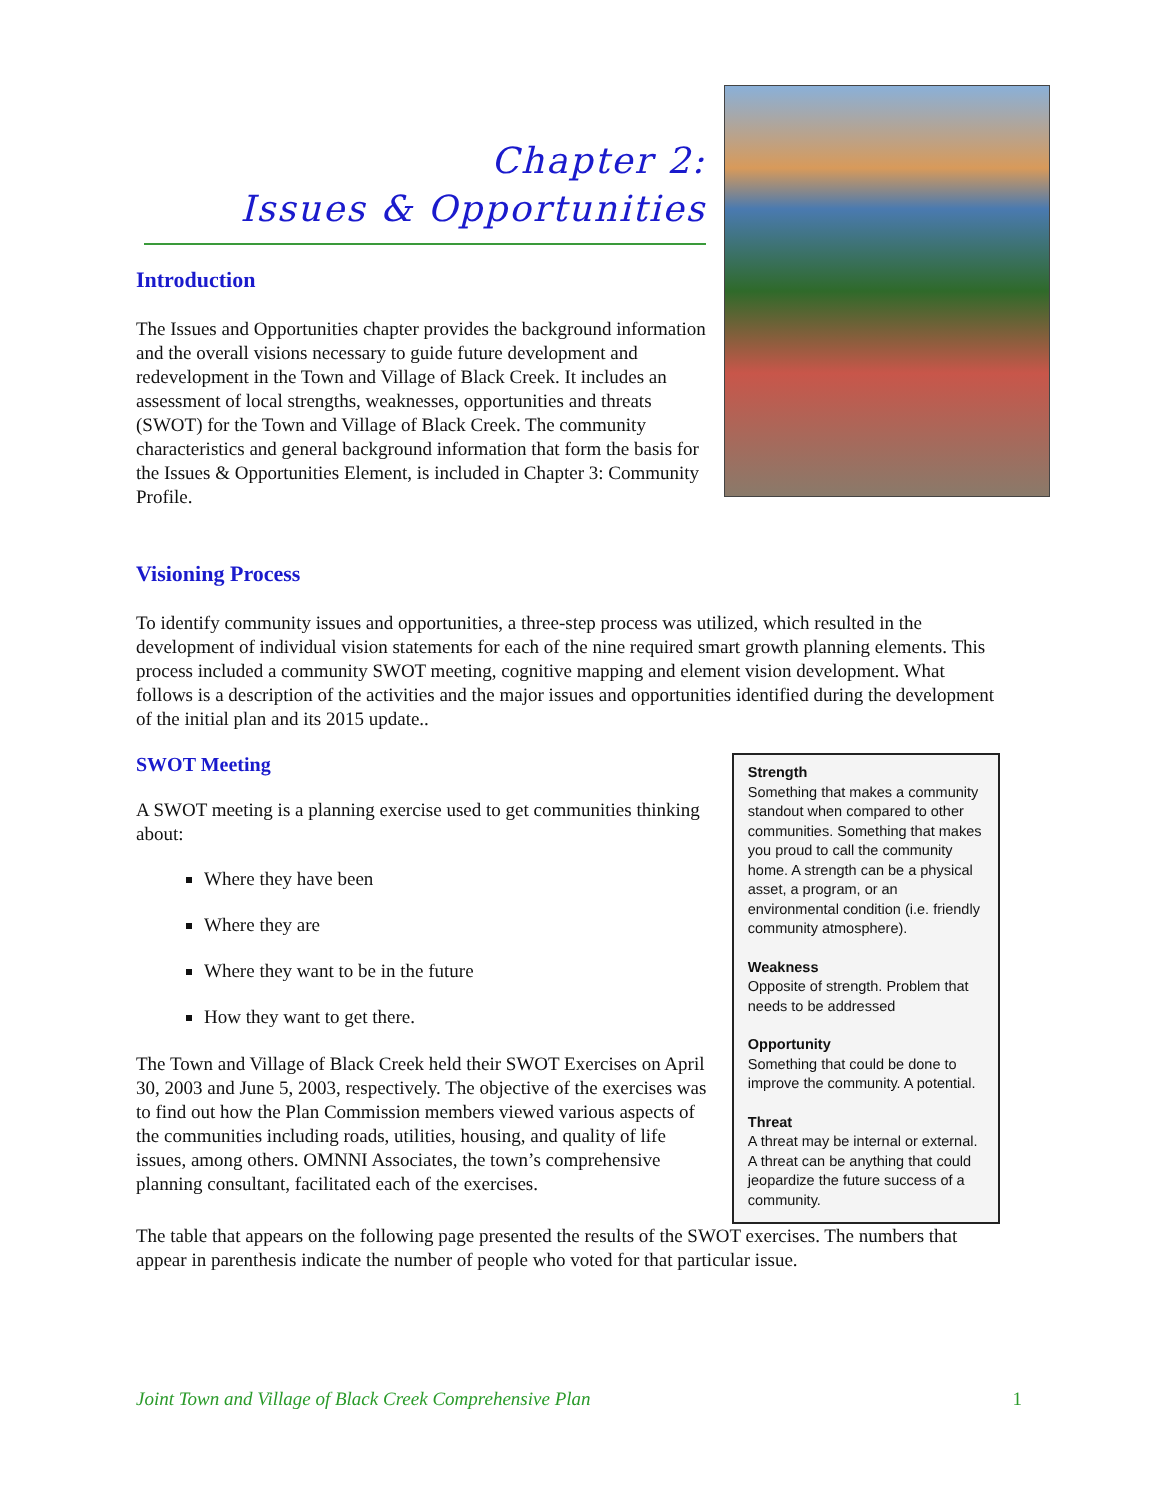Chapter 2:
Issues & Opportunities
Introduction
The Issues and Opportunities chapter provides the background information and the overall visions necessary to guide future development and redevelopment in the Town and Village of Black Creek. It includes an assessment of local strengths, weaknesses, opportunities and threats (SWOT) for the Town and Village of Black Creek. The community characteristics and general background information that form the basis for the Issues & Opportunities Element, is included in Chapter 3: Community Profile.
Visioning Process
To identify community issues and opportunities, a three-step process was utilized, which resulted in the development of individual vision statements for each of the nine required smart growth planning elements. This process included a community SWOT meeting, cognitive mapping and element vision development. What follows is a description of the activities and the major issues and opportunities identified during the development of the initial plan and its 2015 update..
SWOT Meeting
A SWOT meeting is a planning exercise used to get communities thinking about:
Where they have been
Where they are
Where they want to be in the future
How they want to get there.
The Town and Village of Black Creek held their SWOT Exercises on April 30, 2003 and June 5, 2003, respectively. The objective of the exercises was to find out how the Plan Commission members viewed various aspects of the communities including roads, utilities, housing, and quality of life issues, among others. OMNNI Associates, the town’s comprehensive planning consultant, facilitated each of the exercises.
Strength
Something that makes a community standout when compared to other communities. Something that makes you proud to call the community home. A strength can be a physical asset, a program, or an environmental condition (i.e. friendly community atmosphere).
Weakness
Opposite of strength. Problem that needs to be addressed
Opportunity
Something that could be done to improve the community. A potential.
Threat
A threat may be internal or external. A threat can be anything that could jeopardize the future success of a community.
The table that appears on the following page presented the results of the SWOT exercises. The numbers that appear in parenthesis indicate the number of people who voted for that particular issue.
Joint Town and Village of Black Creek Comprehensive Plan 1